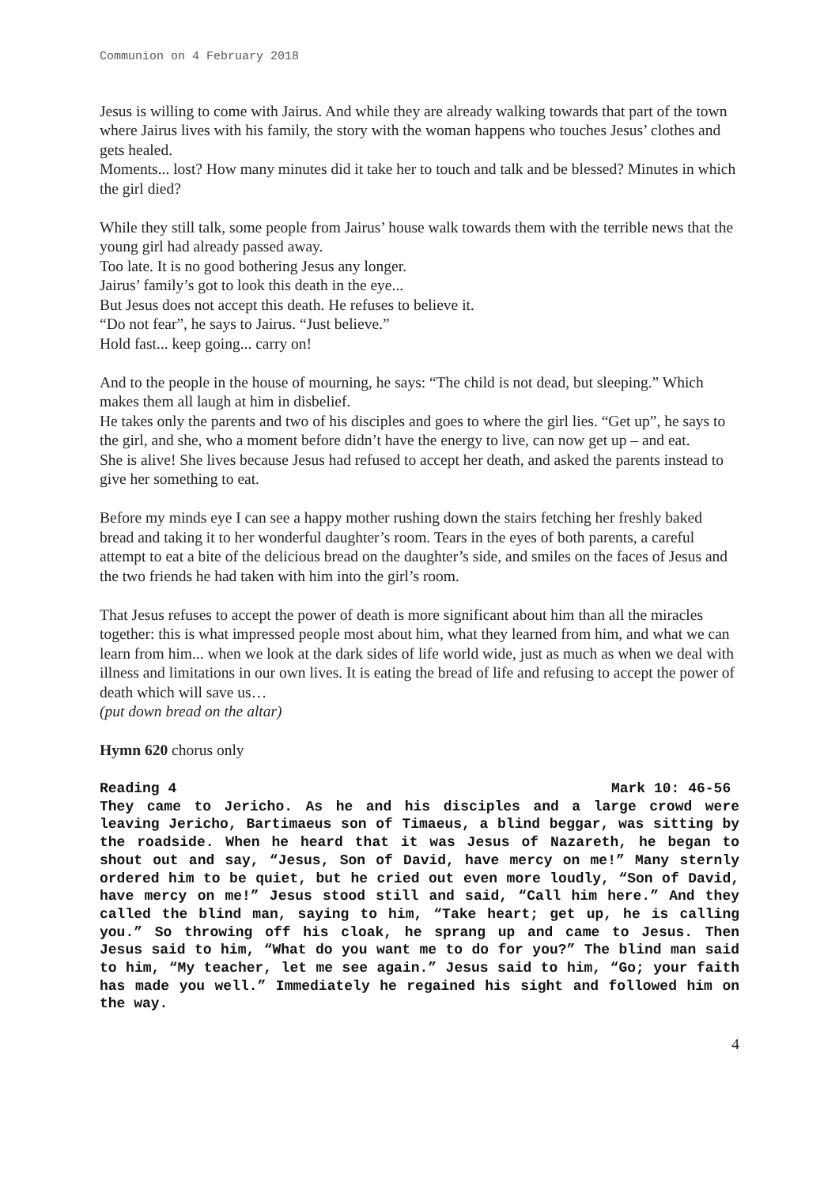Communion on 4 February 2018
Jesus is willing to come with Jairus. And while they are already walking towards that part of the town where Jairus lives with his family, the story with the woman happens who touches Jesus’ clothes and gets healed.
Moments... lost? How many minutes did it take her to touch and talk and be blessed? Minutes in which the girl died?
While they still talk, some people from Jairus’ house walk towards them with the terrible news that the young girl had already passed away.
Too late. It is no good bothering Jesus any longer.
Jairus’ family’s got to look this death in the eye...
But Jesus does not accept this death. He refuses to believe it.
“Do not fear”, he says to Jairus. “Just believe.”
Hold fast... keep going... carry on!
And to the people in the house of mourning, he says: “The child is not dead, but sleeping.” Which makes them all laugh at him in disbelief.
He takes only the parents and two of his disciples and goes to where the girl lies. “Get up”, he says to the girl, and she, who a moment before didn’t have the energy to live, can now get up – and eat.
She is alive! She lives because Jesus had refused to accept her death, and asked the parents instead to give her something to eat.
Before my minds eye I can see a happy mother rushing down the stairs fetching her freshly baked bread and taking it to her wonderful daughter’s room. Tears in the eyes of both parents, a careful attempt to eat a bite of the delicious bread on the daughter’s side, and smiles on the faces of Jesus and the two friends he had taken with him into the girl’s room.
That Jesus refuses to accept the power of death is more significant about him than all the miracles together: this is what impressed people most about him, what they learned from him, and what we can learn from him... when we look at the dark sides of life world wide, just as much as when we deal with illness and limitations in our own lives. It is eating the bread of life and refusing to accept the power of death which will save us…
(put down bread on the altar)
Hymn 620 chorus only
Reading 4 Mark 10: 46-56
They came to Jericho. As he and his disciples and a large crowd were leaving Jericho, Bartimaeus son of Timaeus, a blind beggar, was sitting by the roadside. When he heard that it was Jesus of Nazareth, he began to shout out and say, “Jesus, Son of David, have mercy on me!” Many sternly ordered him to be quiet, but he cried out even more loudly, “Son of David, have mercy on me!” Jesus stood still and said, “Call him here.” And they called the blind man, saying to him, “Take heart; get up, he is calling you.” So throwing off his cloak, he sprang up and came to Jesus. Then Jesus said to him, “What do you want me to do for you?” The blind man said to him, “My teacher, let me see again.” Jesus said to him, “Go; your faith has made you well.” Immediately he regained his sight and followed him on the way.
4